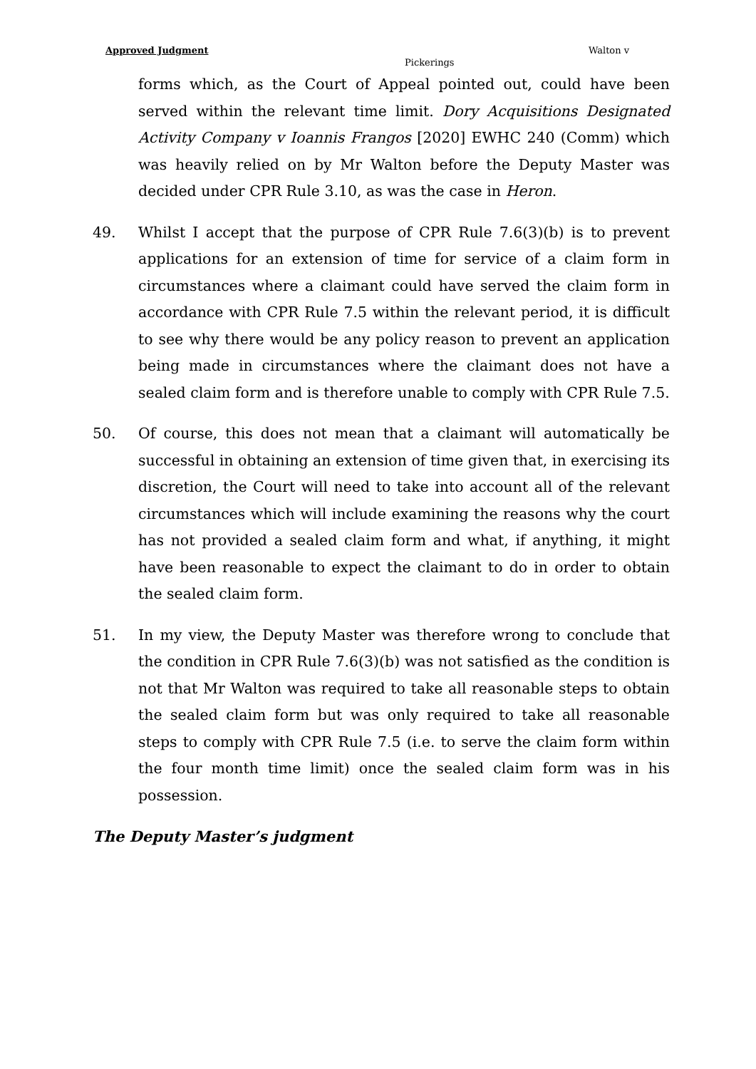Approved Judgment Walton v
Pickerings
forms which, as the Court of Appeal pointed out, could have been served within the relevant time limit. Dory Acquisitions Designated Activity Company v Ioannis Frangos [2020] EWHC 240 (Comm) which was heavily relied on by Mr Walton before the Deputy Master was decided under CPR Rule 3.10, as was the case in Heron.
49. Whilst I accept that the purpose of CPR Rule 7.6(3)(b) is to prevent applications for an extension of time for service of a claim form in circumstances where a claimant could have served the claim form in accordance with CPR Rule 7.5 within the relevant period, it is difficult to see why there would be any policy reason to prevent an application being made in circumstances where the claimant does not have a sealed claim form and is therefore unable to comply with CPR Rule 7.5.
50. Of course, this does not mean that a claimant will automatically be successful in obtaining an extension of time given that, in exercising its discretion, the Court will need to take into account all of the relevant circumstances which will include examining the reasons why the court has not provided a sealed claim form and what, if anything, it might have been reasonable to expect the claimant to do in order to obtain the sealed claim form.
51. In my view, the Deputy Master was therefore wrong to conclude that the condition in CPR Rule 7.6(3)(b) was not satisfied as the condition is not that Mr Walton was required to take all reasonable steps to obtain the sealed claim form but was only required to take all reasonable steps to comply with CPR Rule 7.5 (i.e. to serve the claim form within the four month time limit) once the sealed claim form was in his possession.
The Deputy Master’s judgment